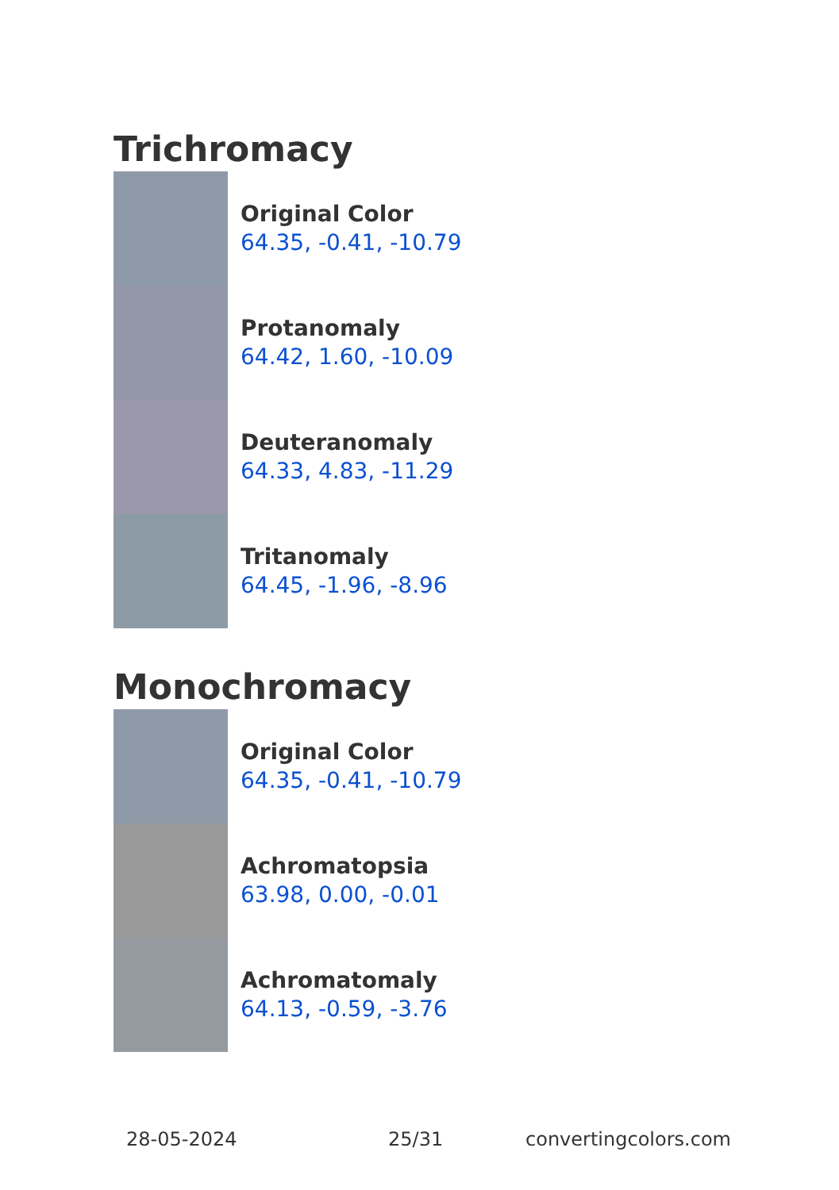Trichromacy
Original Color
64.35, -0.41, -10.79
Protanomaly
64.42, 1.60, -10.09
Deuteranomaly
64.33, 4.83, -11.29
Tritanomaly
64.45, -1.96, -8.96
Monochromacy
Original Color
64.35, -0.41, -10.79
Achromatopsia
63.98, 0.00, -0.01
Achromatomaly
64.13, -0.59, -3.76
28-05-2024 25/31 convertingcolors.com